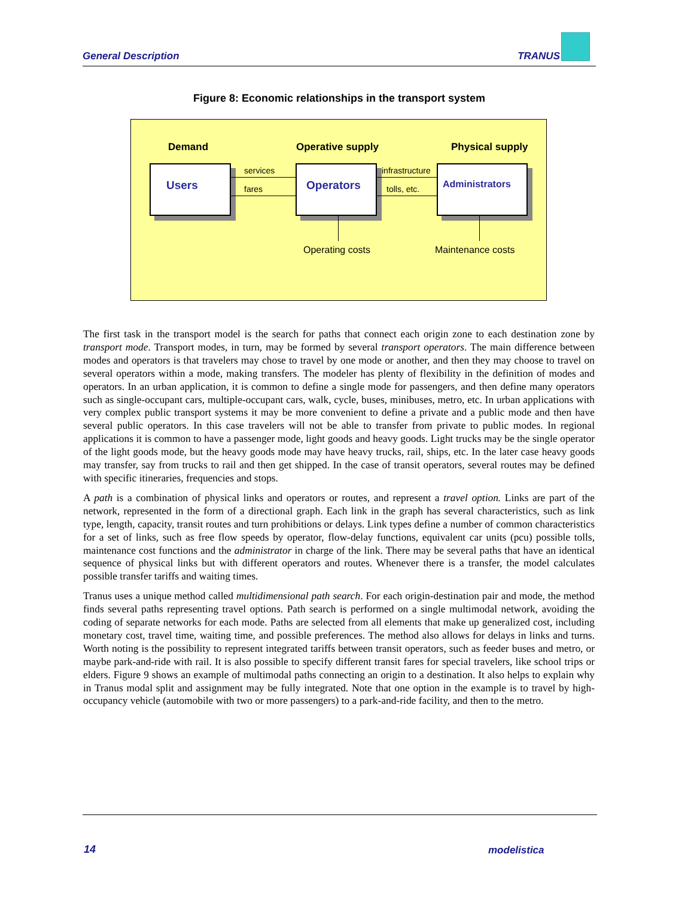General Description TRANUS
Figure 8: Economic relationships in the transport system
Demand Operative supply Physical supply
Users Operators Administrators
services
fares
infrastructure
tolls, etc.
Operating costs Maintenance costs
The first task in the transport model is the search for paths that connect each origin zone to each destination zone by transport mode. Transport modes, in turn, may be formed by several transport operators. The main difference between modes and operators is that travelers may chose to travel by one mode or another, and then they may choose to travel on several operators within a mode, making transfers. The modeler has plenty of flexibility in the definition of modes and operators. In an urban application, it is common to define a single mode for passengers, and then define many operators such as single-occupant cars, multiple-occupant cars, walk, cycle, buses, minibuses, metro, etc. In urban applications with very complex public transport systems it may be more convenient to define a private and a public mode and then have several public operators. In this case travelers will not be able to transfer from private to public modes. In regional applications it is common to have a passenger mode, light goods and heavy goods. Light trucks may be the single operator of the light goods mode, but the heavy goods mode may have heavy trucks, rail, ships, etc. In the later case heavy goods may transfer, say from trucks to rail and then get shipped. In the case of transit operators, several routes may be defined with specific itineraries, frequencies and stops.
A path is a combination of physical links and operators or routes, and represent a travel option. Links are part of the network, represented in the form of a directional graph. Each link in the graph has several characteristics, such as link type, length, capacity, transit routes and turn prohibitions or delays. Link types define a number of common characteristics for a set of links, such as free flow speeds by operator, flow-delay functions, equivalent car units (pcu) possible tolls, maintenance cost functions and the administrator in charge of the link. There may be several paths that have an identical sequence of physical links but with different operators and routes. Whenever there is a transfer, the model calculates possible transfer tariffs and waiting times.
Tranus uses a unique method called multidimensional path search. For each origin-destination pair and mode, the method finds several paths representing travel options. Path search is performed on a single multimodal network, avoiding the coding of separate networks for each mode. Paths are selected from all elements that make up generalized cost, including monetary cost, travel time, waiting time, and possible preferences. The method also allows for delays in links and turns. Worth noting is the possibility to represent integrated tariffs between transit operators, such as feeder buses and metro, or maybe park-and-ride with rail. It is also possible to specify different transit fares for special travelers, like school trips or elders. Figure 9 shows an example of multimodal paths connecting an origin to a destination. It also helps to explain why in Tranus modal split and assignment may be fully integrated. Note that one option in the example is to travel by high-occupancy vehicle (automobile with two or more passengers) to a park-and-ride facility, and then to the metro.
14 modelistica